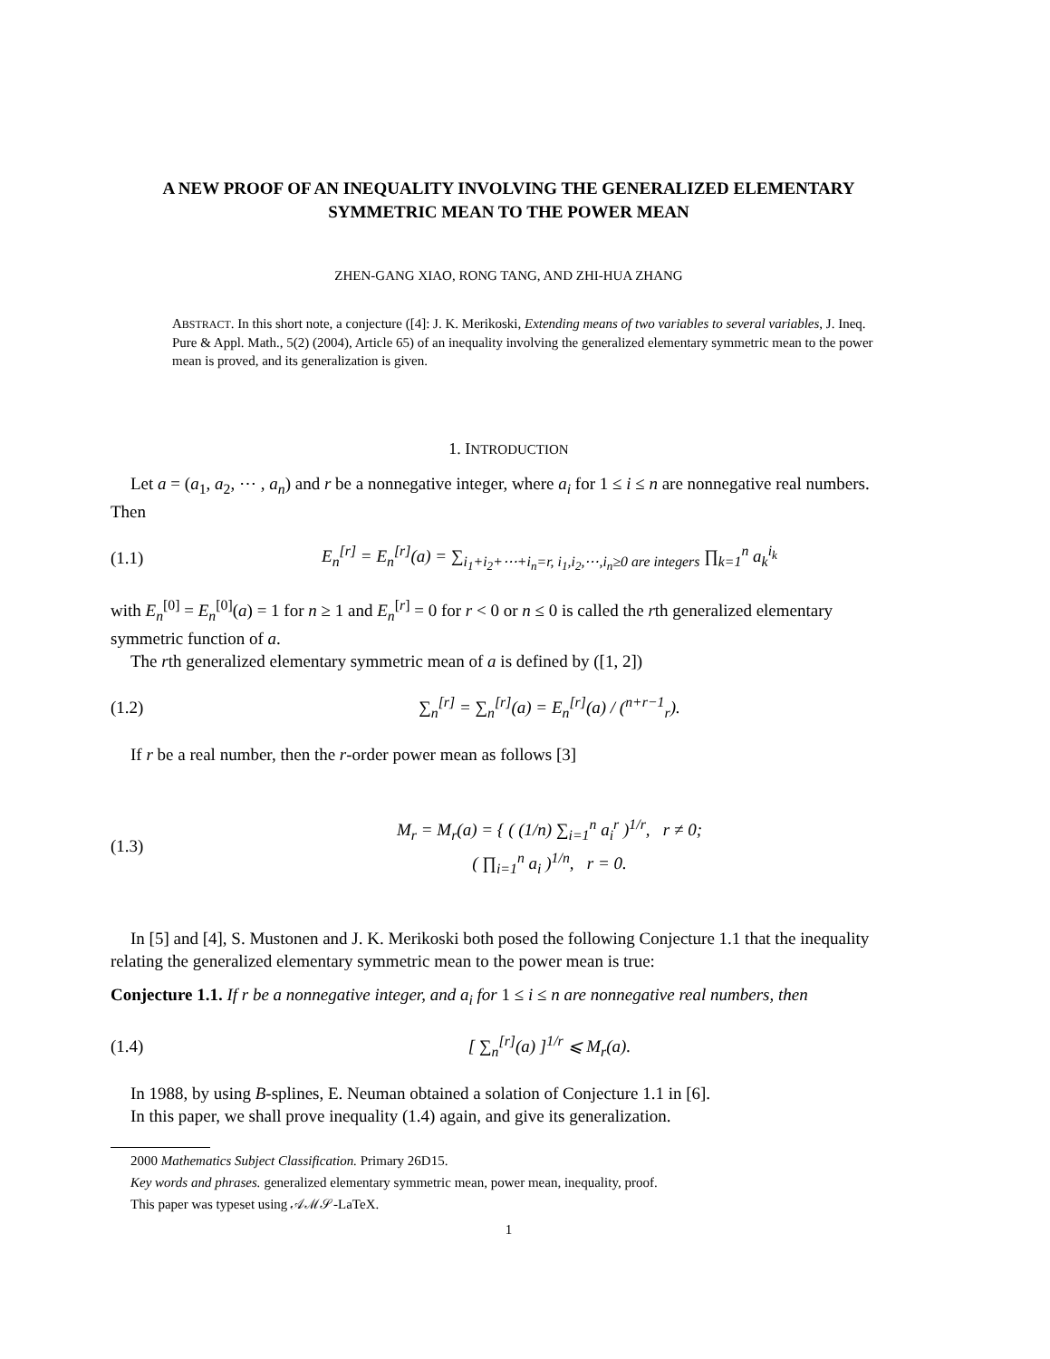A NEW PROOF OF AN INEQUALITY INVOLVING THE GENERALIZED ELEMENTARY SYMMETRIC MEAN TO THE POWER MEAN
ZHEN-GANG XIAO, RONG TANG, AND ZHI-HUA ZHANG
ABSTRACT. In this short note, a conjecture ([4]: J. K. Merikoski, Extending means of two variables to several variables, J. Ineq. Pure & Appl. Math., 5(2) (2004), Article 65) of an inequality involving the generalized elementary symmetric mean to the power mean is proved, and its generalization is given.
1. INTRODUCTION
Let a = (a<sub>1</sub>, a<sub>2</sub>, ⋯ , a<sub>n</sub>) and r be a nonnegative integer, where a<sub>i</sub> for 1 ≤ i ≤ n are nonnegative real numbers. Then
(1.1) E<sub>n</sub><sup>[r]</sup> = E<sub>n</sub><sup>[r]</sup>(a) = ∑<sub>i<sub>1</sub>+i<sub>2</sub>+⋯+i<sub>n</sub>=r, i<sub>1</sub>,i<sub>2</sub>,⋯,i<sub>n</sub>≥0 are integers</sub> ∏<sub>k=1</sub><sup>n</sup> a<sub>k</sub><sup>i<sub>k</sub></sup>
with E<sub>n</sub><sup>[0]</sup> = E<sub>n</sub><sup>[0]</sup>(a) = 1 for n ≥ 1 and E<sub>n</sub><sup>[r]</sup> = 0 for r < 0 or n ≤ 0 is called the rth generalized elementary symmetric function of a.
The rth generalized elementary symmetric mean of a is defined by ([1, 2])
(1.2) ∑<sub>n</sub><sup>[r]</sup> = ∑<sub>n</sub><sup>[r]</sup>(a) = E<sub>n</sub><sup>[r]</sup>(a) / (<sup>n+r−1</sup><sub>r</sub>).
If r be a real number, then the r-order power mean as follows [3]
(1.3) M<sub>r</sub> = M<sub>r</sub>(a) = { ( (1/n) ∑<sub>i=1</sub><sup>n</sup> a<sub>i</sub><sup>r</sup> )<sup>1/r</sup>, r ≠ 0;
( ∏<sub>i=1</sub><sup>n</sup> a<sub>i</sub> )<sup>1/n</sup>, r = 0.
In [5] and [4], S. Mustonen and J. K. Merikoski both posed the following Conjecture 1.1 that the inequality relating the generalized elementary symmetric mean to the power mean is true:
Conjecture 1.1. If r be a nonnegative integer, and a<sub>i</sub> for 1 ≤ i ≤ n are nonnegative real numbers, then
(1.4) [ ∑<sub>n</sub><sup>[r]</sup>(a) ]<sup>1/r</sup> ⩽ M<sub>r</sub>(a).
In 1988, by using B-splines, E. Neuman obtained a solation of Conjecture 1.1 in [6].
In this paper, we shall prove inequality (1.4) again, and give its generalization.
2000 Mathematics Subject Classification. Primary 26D15.
Key words and phrases. generalized elementary symmetric mean, power mean, inequality, proof.
This paper was typeset using 𝒜ℳ𝒮-LaTeX.
1